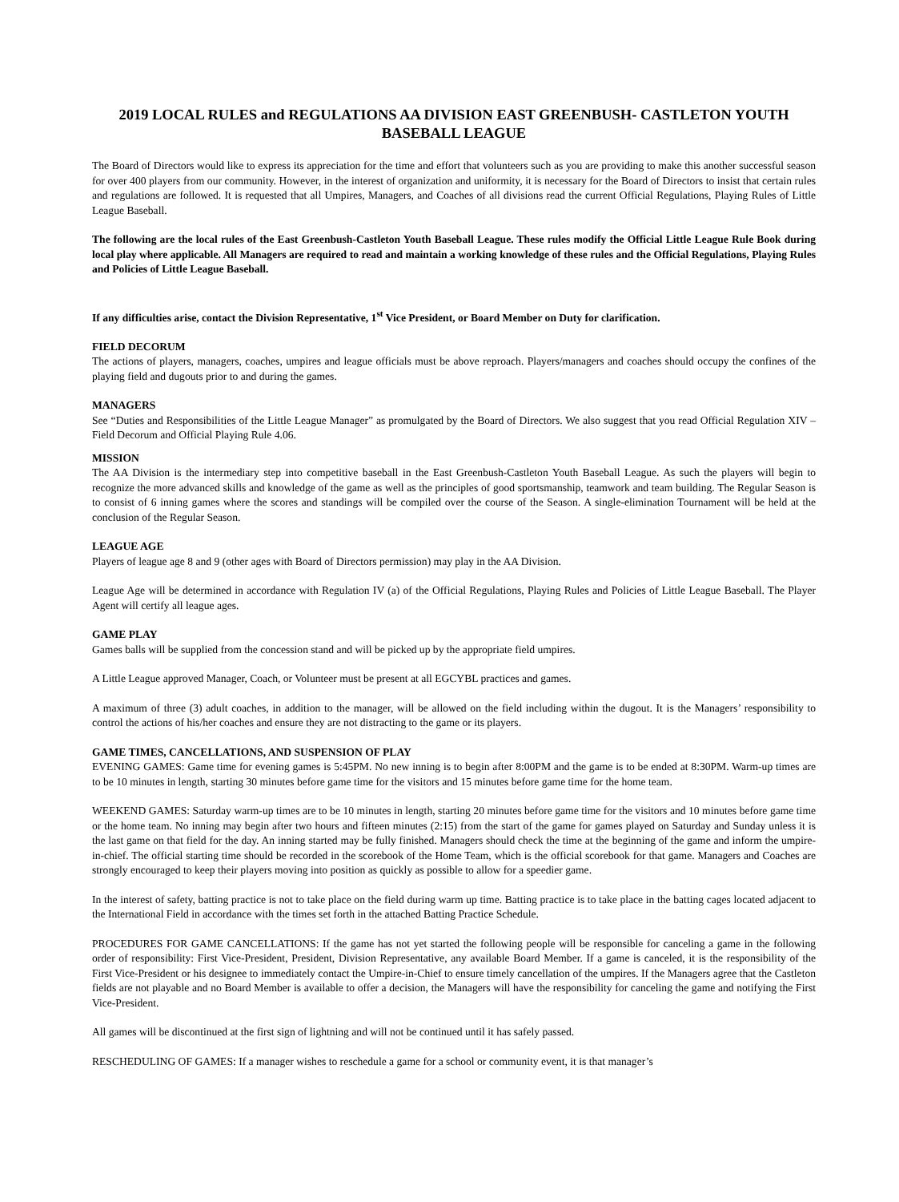2019 LOCAL RULES and REGULATIONS AA DIVISION EAST GREENBUSH- CASTLETON YOUTH BASEBALL LEAGUE
The Board of Directors would like to express its appreciation for the time and effort that volunteers such as you are providing to make this another successful season for over 400 players from our community. However, in the interest of organization and uniformity, it is necessary for the Board of Directors to insist that certain rules and regulations are followed. It is requested that all Umpires, Managers, and Coaches of all divisions read the current Official Regulations, Playing Rules of Little League Baseball.
The following are the local rules of the East Greenbush-Castleton Youth Baseball League. These rules modify the Official Little League Rule Book during local play where applicable. All Managers are required to read and maintain a working knowledge of these rules and the Official Regulations, Playing Rules and Policies of Little League Baseball.
If any difficulties arise, contact the Division Representative, 1<sup>st</sup> Vice President, or Board Member on Duty for clarification.
FIELD DECORUM
The actions of players, managers, coaches, umpires and league officials must be above reproach. Players/managers and coaches should occupy the confines of the playing field and dugouts prior to and during the games.
MANAGERS
See “Duties and Responsibilities of the Little League Manager” as promulgated by the Board of Directors. We also suggest that you read Official Regulation XIV – Field Decorum and Official Playing Rule 4.06.
MISSION
The AA Division is the intermediary step into competitive baseball in the East Greenbush-Castleton Youth Baseball League. As such the players will begin to recognize the more advanced skills and knowledge of the game as well as the principles of good sportsmanship, teamwork and team building. The Regular Season is to consist of 6 inning games where the scores and standings will be compiled over the course of the Season. A single-elimination Tournament will be held at the conclusion of the Regular Season.
LEAGUE AGE
Players of league age 8 and 9 (other ages with Board of Directors permission) may play in the AA Division.
League Age will be determined in accordance with Regulation IV (a) of the Official Regulations, Playing Rules and Policies of Little League Baseball. The Player Agent will certify all league ages.
GAME PLAY
Games balls will be supplied from the concession stand and will be picked up by the appropriate field umpires.
A Little League approved Manager, Coach, or Volunteer must be present at all EGCYBL practices and games.
A maximum of three (3) adult coaches, in addition to the manager, will be allowed on the field including within the dugout. It is the Managers’ responsibility to control the actions of his/her coaches and ensure they are not distracting to the game or its players.
GAME TIMES, CANCELLATIONS, AND SUSPENSION OF PLAY
EVENING GAMES: Game time for evening games is 5:45PM. No new inning is to begin after 8:00PM and the game is to be ended at 8:30PM. Warm-up times are to be 10 minutes in length, starting 30 minutes before game time for the visitors and 15 minutes before game time for the home team.
WEEKEND GAMES: Saturday warm-up times are to be 10 minutes in length, starting 20 minutes before game time for the visitors and 10 minutes before game time or the home team. No inning may begin after two hours and fifteen minutes (2:15) from the start of the game for games played on Saturday and Sunday unless it is the last game on that field for the day. An inning started may be fully finished. Managers should check the time at the beginning of the game and inform the umpire-in-chief. The official starting time should be recorded in the scorebook of the Home Team, which is the official scorebook for that game. Managers and Coaches are strongly encouraged to keep their players moving into position as quickly as possible to allow for a speedier game.
In the interest of safety, batting practice is not to take place on the field during warm up time. Batting practice is to take place in the batting cages located adjacent to the International Field in accordance with the times set forth in the attached Batting Practice Schedule.
PROCEDURES FOR GAME CANCELLATIONS: If the game has not yet started the following people will be responsible for canceling a game in the following order of responsibility: First Vice-President, President, Division Representative, any available Board Member. If a game is canceled, it is the responsibility of the First Vice-President or his designee to immediately contact the Umpire-in-Chief to ensure timely cancellation of the umpires. If the Managers agree that the Castleton fields are not playable and no Board Member is available to offer a decision, the Managers will have the responsibility for canceling the game and notifying the First Vice-President.
All games will be discontinued at the first sign of lightning and will not be continued until it has safely passed.
RESCHEDULING OF GAMES: If a manager wishes to reschedule a game for a school or community event, it is that manager’s